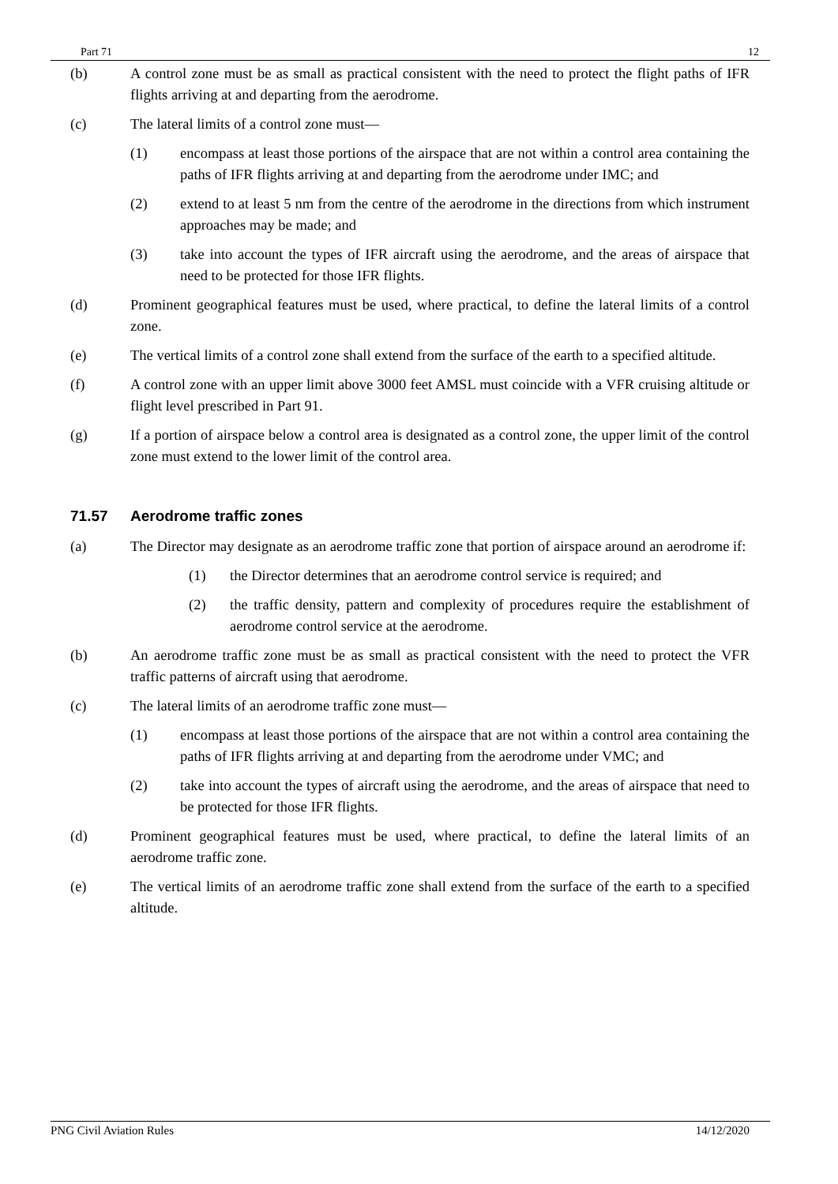Part 71 12
(b) A control zone must be as small as practical consistent with the need to protect the flight paths of IFR flights arriving at and departing from the aerodrome.
(c) The lateral limits of a control zone must—
(1) encompass at least those portions of the airspace that are not within a control area containing the paths of IFR flights arriving at and departing from the aerodrome under IMC; and
(2) extend to at least 5 nm from the centre of the aerodrome in the directions from which instrument approaches may be made; and
(3) take into account the types of IFR aircraft using the aerodrome, and the areas of airspace that need to be protected for those IFR flights.
(d) Prominent geographical features must be used, where practical, to define the lateral limits of a control zone.
(e) The vertical limits of a control zone shall extend from the surface of the earth to a specified altitude.
(f) A control zone with an upper limit above 3000 feet AMSL must coincide with a VFR cruising altitude or flight level prescribed in Part 91.
(g) If a portion of airspace below a control area is designated as a control zone, the upper limit of the control zone must extend to the lower limit of the control area.
71.57 Aerodrome traffic zones
(a) The Director may designate as an aerodrome traffic zone that portion of airspace around an aerodrome if:
(1) the Director determines that an aerodrome control service is required; and
(2) the traffic density, pattern and complexity of procedures require the establishment of aerodrome control service at the aerodrome.
(b) An aerodrome traffic zone must be as small as practical consistent with the need to protect the VFR traffic patterns of aircraft using that aerodrome.
(c) The lateral limits of an aerodrome traffic zone must—
(1) encompass at least those portions of the airspace that are not within a control area containing the paths of IFR flights arriving at and departing from the aerodrome under VMC; and
(2) take into account the types of aircraft using the aerodrome, and the areas of airspace that need to be protected for those IFR flights.
(d) Prominent geographical features must be used, where practical, to define the lateral limits of an aerodrome traffic zone.
(e) The vertical limits of an aerodrome traffic zone shall extend from the surface of the earth to a specified altitude.
PNG Civil Aviation Rules 14/12/2020